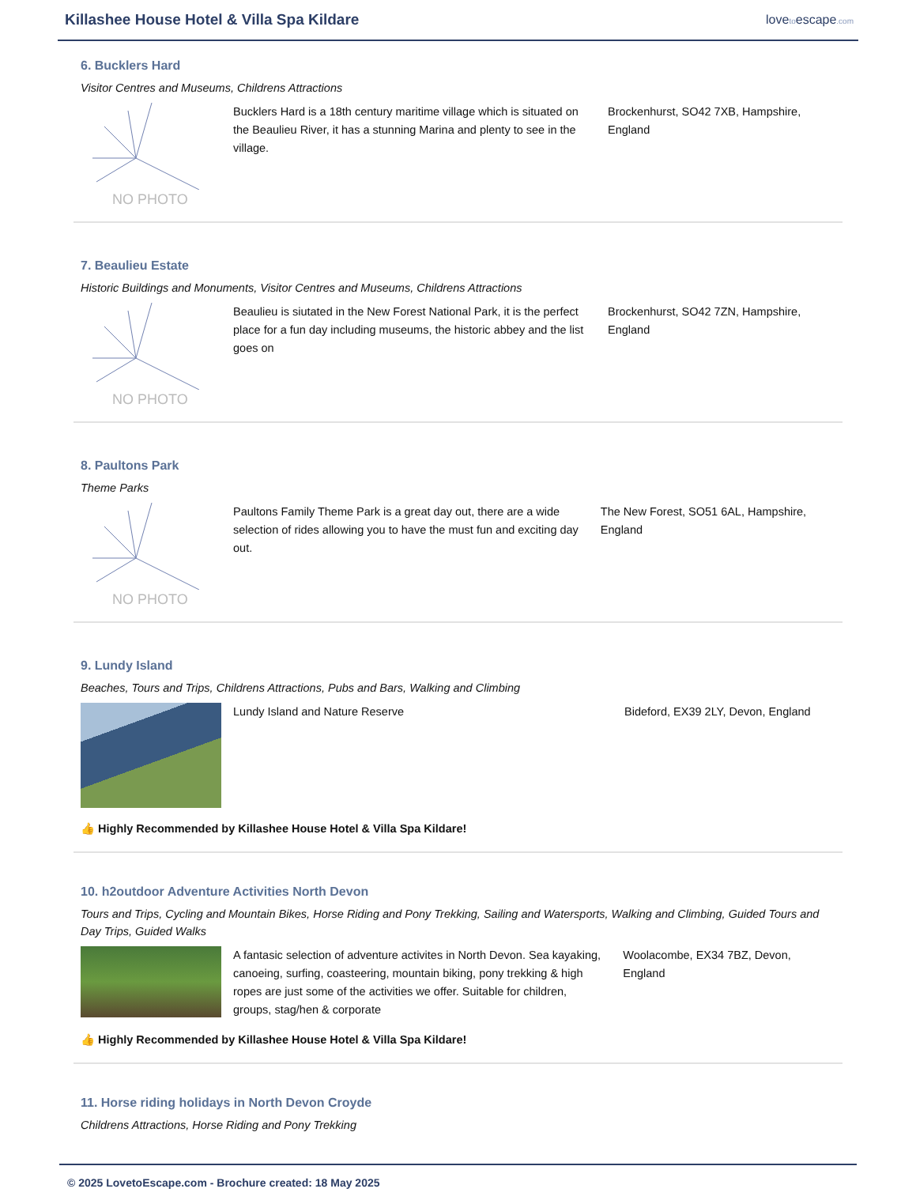Killashee House Hotel & Villa Spa Kildare
lovetoescape.com
6. Bucklers Hard
Visitor Centres and Museums, Childrens Attractions
NO PHOTO
Bucklers Hard is a 18th century maritime village which is situated on the Beaulieu River, it has a stunning Marina and plenty to see in the village.
Brockenhurst, SO42 7XB, Hampshire, England
7. Beaulieu Estate
Historic Buildings and Monuments, Visitor Centres and Museums, Childrens Attractions
NO PHOTO
Beaulieu is siutated in the New Forest National Park, it is the perfect place for a fun day including museums, the historic abbey and the list goes on
Brockenhurst, SO42 7ZN, Hampshire, England
8. Paultons Park
Theme Parks
NO PHOTO
Paultons Family Theme Park is a great day out, there are a wide selection of rides allowing you to have the must fun and exciting day out.
The New Forest, SO51 6AL, Hampshire, England
9. Lundy Island
Beaches, Tours and Trips, Childrens Attractions, Pubs and Bars, Walking and Climbing
Lundy Island and Nature Reserve Bideford, EX39 2LY, Devon, England
👍 Highly Recommended by Killashee House Hotel & Villa Spa Kildare!
10. h2outdoor Adventure Activities North Devon
Tours and Trips, Cycling and Mountain Bikes, Horse Riding and Pony Trekking, Sailing and Watersports, Walking and Climbing, Guided Tours and Day Trips, Guided Walks
A fantasic selection of adventure activites in North Devon. Sea kayaking, canoeing, surfing, coasteering, mountain biking, pony trekking & high ropes are just some of the activities we offer. Suitable for children, groups, stag/hen & corporate
Woolacombe, EX34 7BZ, Devon, England
👍 Highly Recommended by Killashee House Hotel & Villa Spa Kildare!
11. Horse riding holidays in North Devon Croyde
Childrens Attractions, Horse Riding and Pony Trekking
© 2025 LovetoEscape.com - Brochure created: 18 May 2025